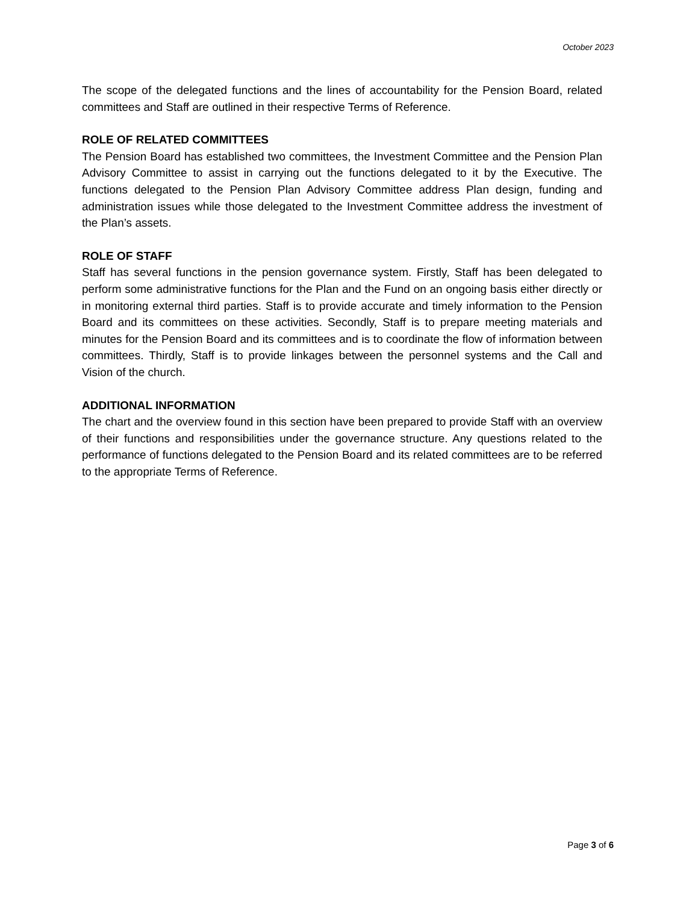October 2023
The scope of the delegated functions and the lines of accountability for the Pension Board, related committees and Staff are outlined in their respective Terms of Reference.
ROLE OF RELATED COMMITTEES
The Pension Board has established two committees, the Investment Committee and the Pension Plan Advisory Committee to assist in carrying out the functions delegated to it by the Executive. The functions delegated to the Pension Plan Advisory Committee address Plan design, funding and administration issues while those delegated to the Investment Committee address the investment of the Plan’s assets.
ROLE OF STAFF
Staff has several functions in the pension governance system. Firstly, Staff has been delegated to perform some administrative functions for the Plan and the Fund on an ongoing basis either directly or in monitoring external third parties. Staff is to provide accurate and timely information to the Pension Board and its committees on these activities. Secondly, Staff is to prepare meeting materials and minutes for the Pension Board and its committees and is to coordinate the flow of information between committees. Thirdly, Staff is to provide linkages between the personnel systems and the Call and Vision of the church.
ADDITIONAL INFORMATION
The chart and the overview found in this section have been prepared to provide Staff with an overview of their functions and responsibilities under the governance structure. Any questions related to the performance of functions delegated to the Pension Board and its related committees are to be referred to the appropriate Terms of Reference.
Page 3 of 6